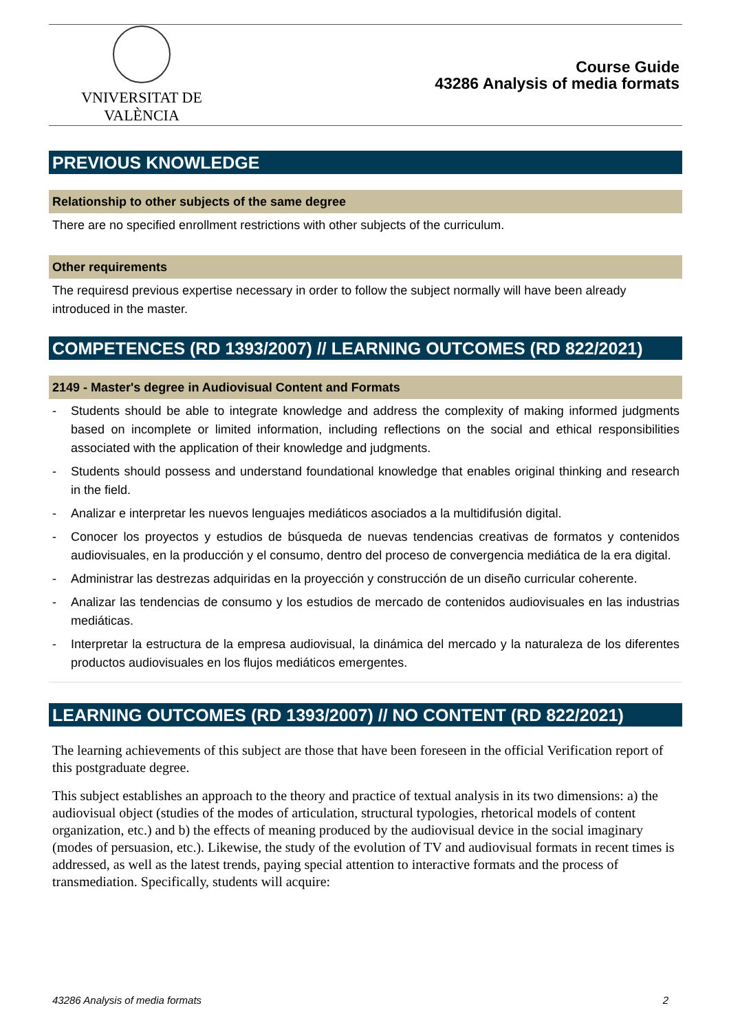VNIVERSITAT DE VALÈNCIA
Course Guide
43286 Analysis of media formats
PREVIOUS KNOWLEDGE
Relationship to other subjects of the same degree
There are no specified enrollment restrictions with other subjects of the curriculum.
Other requirements
The requiresd previous expertise necessary in order to follow the subject normally will have been already introduced in the master.
COMPETENCES (RD 1393/2007) // LEARNING OUTCOMES (RD 822/2021)
2149 - Master's degree in Audiovisual Content and Formats
- Students should be able to integrate knowledge and address the complexity of making informed judgments based on incomplete or limited information, including reflections on the social and ethical responsibilities associated with the application of their knowledge and judgments.
- Students should possess and understand foundational knowledge that enables original thinking and research in the field.
- Analizar e interpretar les nuevos lenguajes mediáticos asociados a la multidifusión digital.
- Conocer los proyectos y estudios de búsqueda de nuevas tendencias creativas de formatos y contenidos audiovisuales, en la producción y el consumo, dentro del proceso de convergencia mediática de la era digital.
- Administrar las destrezas adquiridas en la proyección y construcción de un diseño curricular coherente.
- Analizar las tendencias de consumo y los estudios de mercado de contenidos audiovisuales en las industrias mediáticas.
- Interpretar la estructura de la empresa audiovisual, la dinámica del mercado y la naturaleza de los diferentes productos audiovisuales en los flujos mediáticos emergentes.
LEARNING OUTCOMES (RD 1393/2007) // NO CONTENT (RD 822/2021)
The learning achievements of this subject are those that have been foreseen in the official Verification report of this postgraduate degree.
This subject establishes an approach to the theory and practice of textual analysis in its two dimensions: a) the audiovisual object (studies of the modes of articulation, structural typologies, rhetorical models of content organization, etc.) and b) the effects of meaning produced by the audiovisual device in the social imaginary (modes of persuasion, etc.). Likewise, the study of the evolution of TV and audiovisual formats in recent times is addressed, as well as the latest trends, paying special attention to interactive formats and the process of transmediation. Specifically, students will acquire:
43286 Analysis of media formats 2